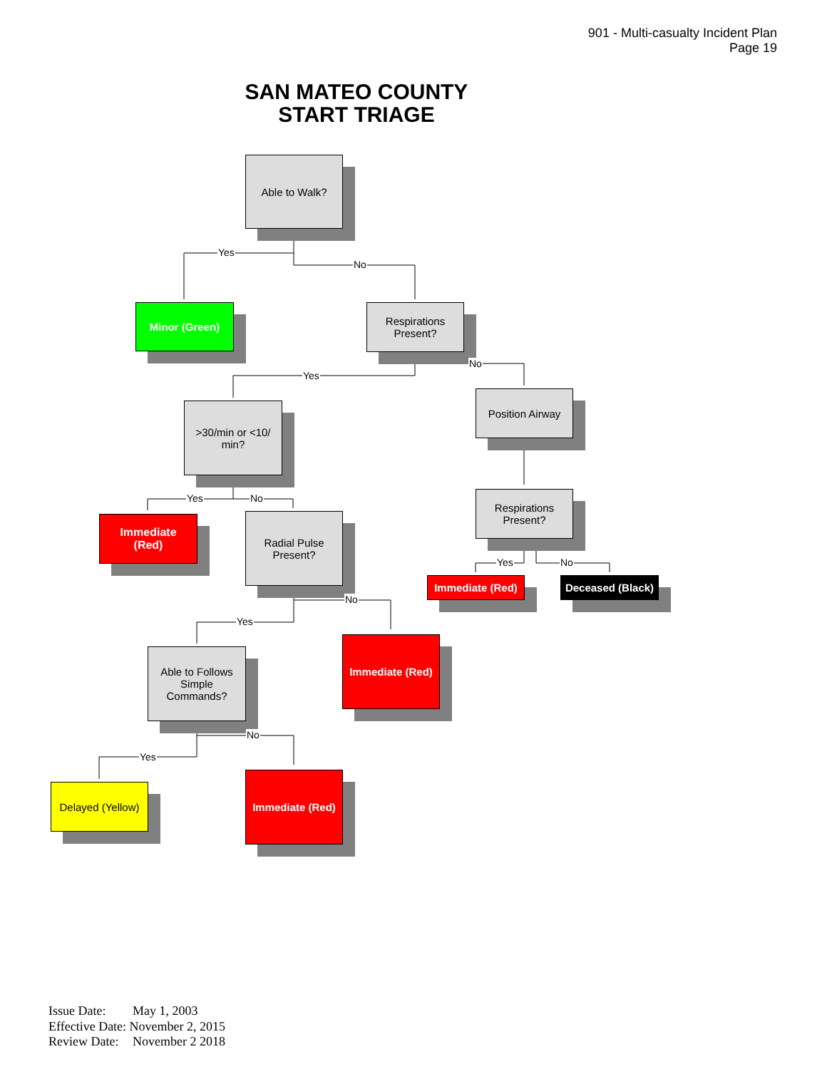901 - Multi-casualty Incident Plan
Page 19
SAN MATEO COUNTY
START TRIAGE
Able to Walk?
Yes
No
Minor (Green)
Respirations
Present?
Yes
No
>30/min or <10/
min?
Position Airway
Yes No
Respirations
Present?
Immediate
(Red)
Radial Pulse
Present?
Yes No
Immediate (Red)
Deceased (Black)
No
Yes
Immediate (Red)
Able to Follows
Simple
Commands?
No
Yes
Delayed (Yellow)
Immediate (Red)
Issue Date: May 1, 2003
Effective Date: November 2, 2015
Review Date: November 2 2018